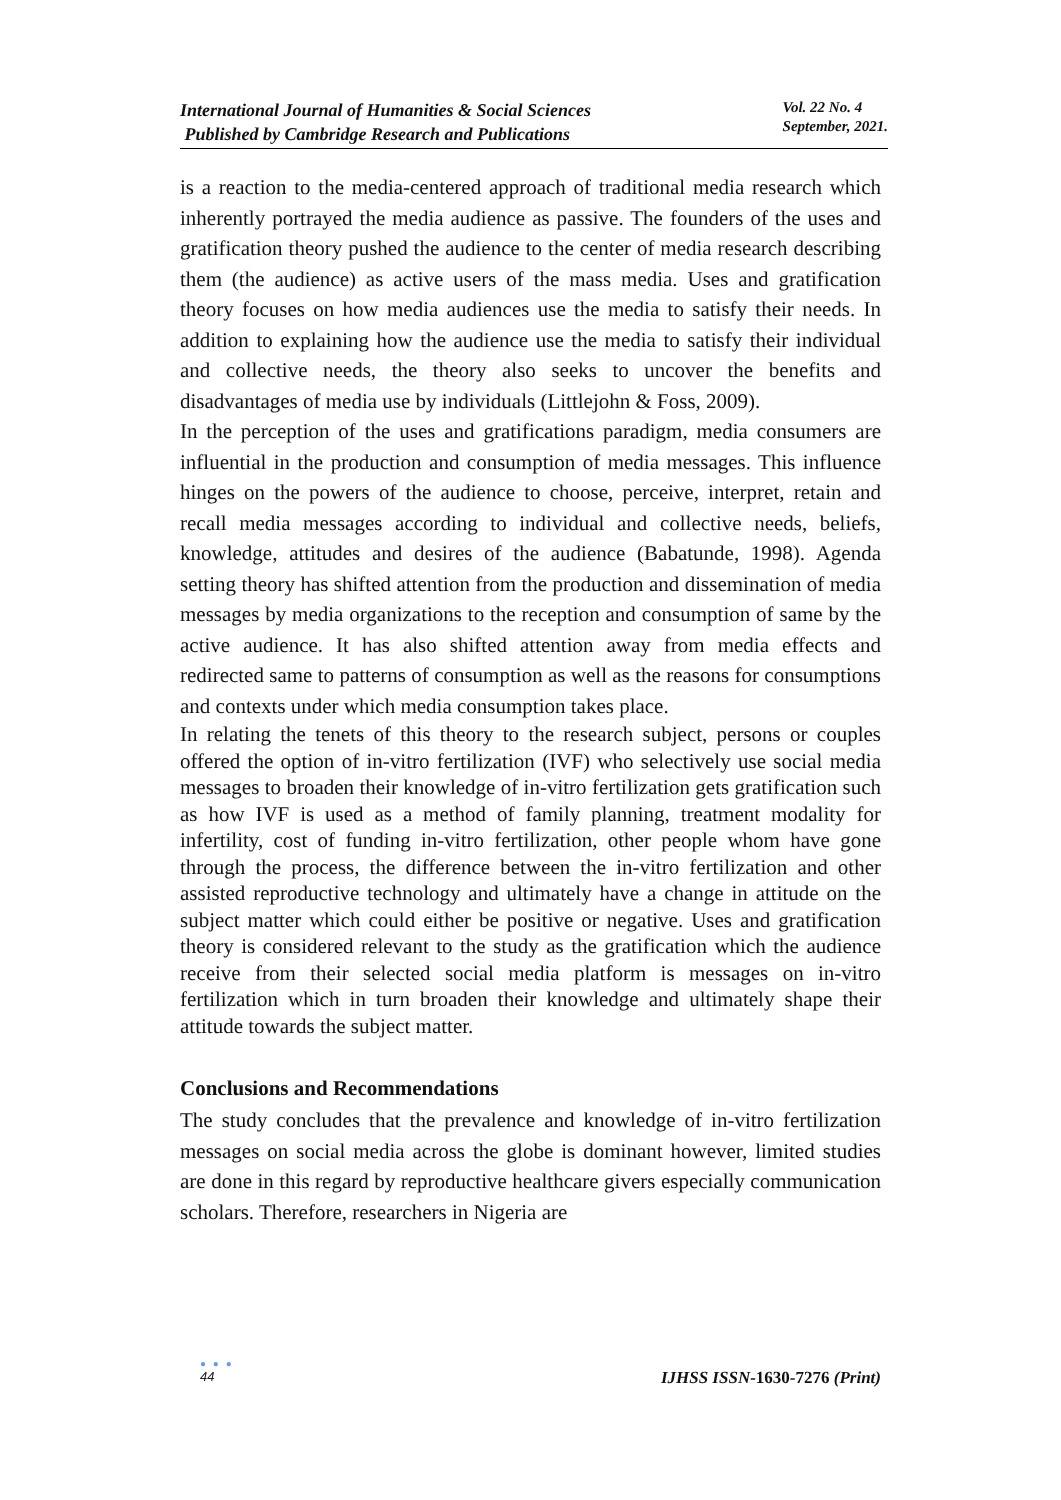International Journal of Humanities & Social Sciences
Published by Cambridge Research and Publications
Vol. 22 No. 4
September, 2021.
is a reaction to the media-centered approach of traditional media research which inherently portrayed the media audience as passive. The founders of the uses and gratification theory pushed the audience to the center of media research describing them (the audience) as active users of the mass media. Uses and gratification theory focuses on how media audiences use the media to satisfy their needs. In addition to explaining how the audience use the media to satisfy their individual and collective needs, the theory also seeks to uncover the benefits and disadvantages of media use by individuals (Littlejohn & Foss, 2009).
In the perception of the uses and gratifications paradigm, media consumers are influential in the production and consumption of media messages. This influence hinges on the powers of the audience to choose, perceive, interpret, retain and recall media messages according to individual and collective needs, beliefs, knowledge, attitudes and desires of the audience (Babatunde, 1998). Agenda setting theory has shifted attention from the production and dissemination of media messages by media organizations to the reception and consumption of same by the active audience. It has also shifted attention away from media effects and redirected same to patterns of consumption as well as the reasons for consumptions and contexts under which media consumption takes place.
In relating the tenets of this theory to the research subject, persons or couples offered the option of in-vitro fertilization (IVF) who selectively use social media messages to broaden their knowledge of in-vitro fertilization gets gratification such as how IVF is used as a method of family planning, treatment modality for infertility, cost of funding in-vitro fertilization, other people whom have gone through the process, the difference between the in-vitro fertilization and other assisted reproductive technology and ultimately have a change in attitude on the subject matter which could either be positive or negative. Uses and gratification theory is considered relevant to the study as the gratification which the audience receive from their selected social media platform is messages on in-vitro fertilization which in turn broaden their knowledge and ultimately shape their attitude towards the subject matter.
Conclusions and Recommendations
The study concludes that the prevalence and knowledge of in-vitro fertilization messages on social media across the globe is dominant however, limited studies are done in this regard by reproductive healthcare givers especially communication scholars. Therefore, researchers in Nigeria are
● ● ●
44
IJHSS ISSN-1630-7276 (Print)